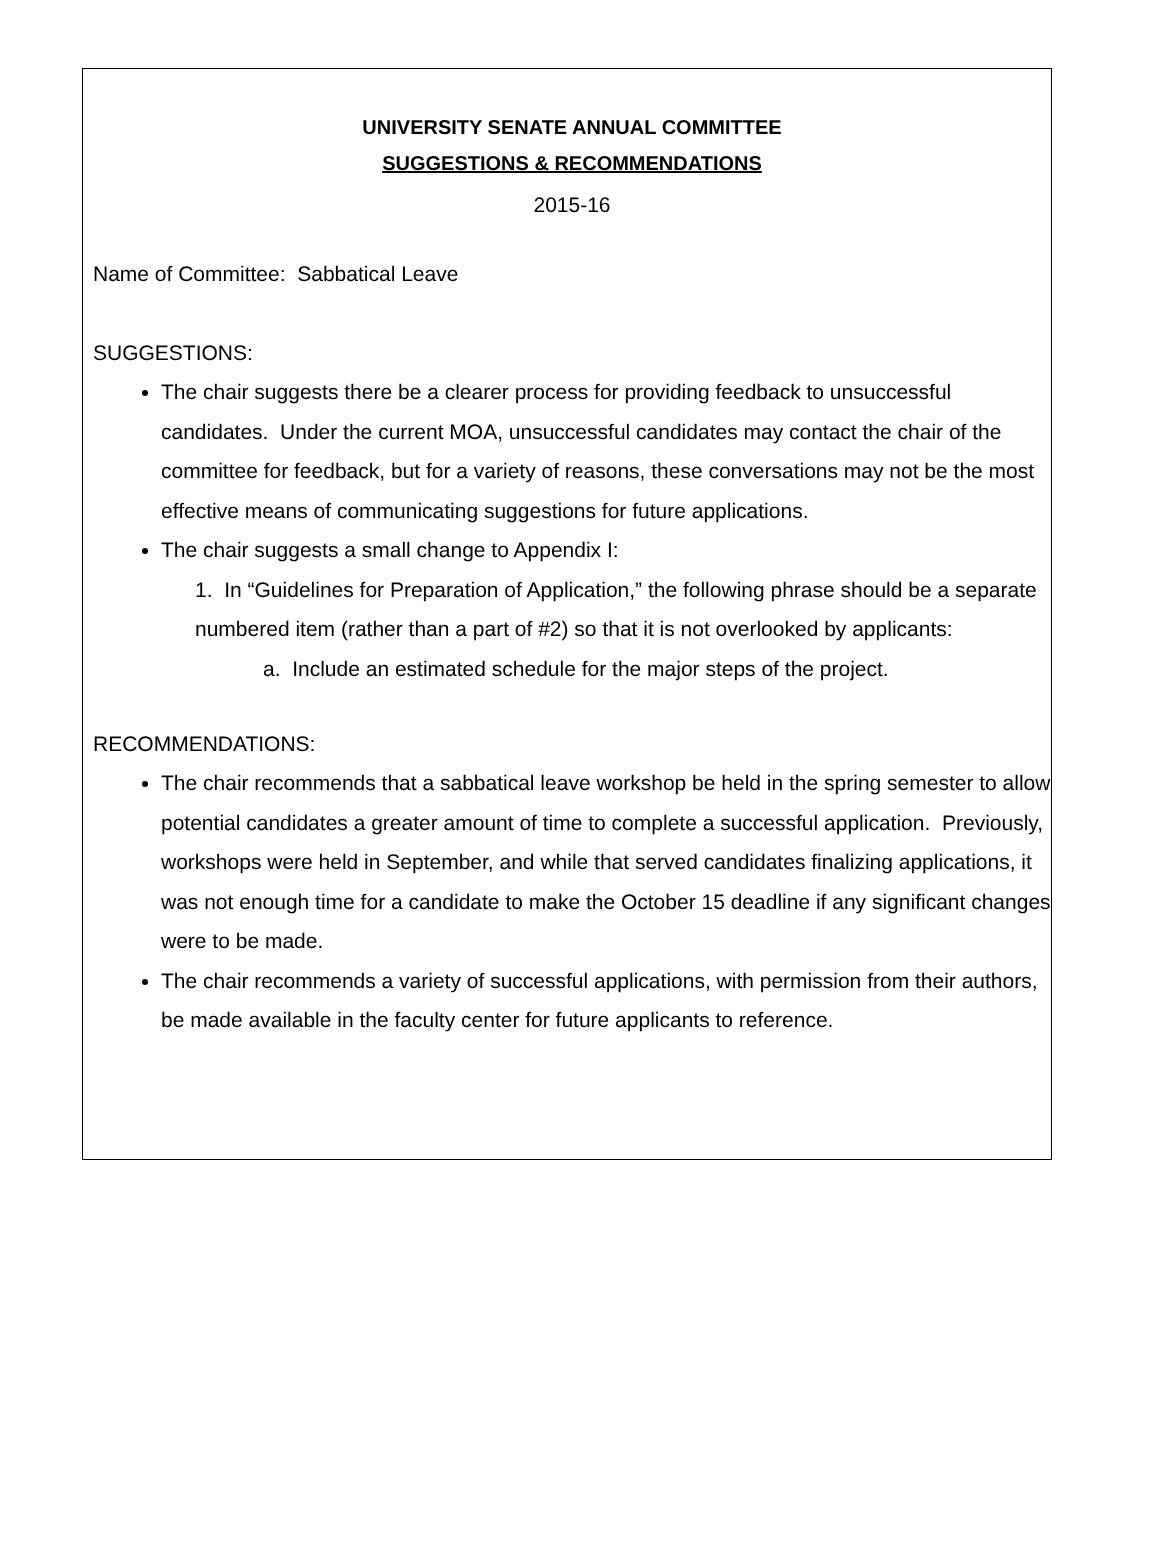UNIVERSITY SENATE ANNUAL COMMITTEE
SUGGESTIONS & RECOMMENDATIONS
2015-16
Name of Committee: Sabbatical Leave
SUGGESTIONS:
The chair suggests there be a clearer process for providing feedback to unsuccessful candidates. Under the current MOA, unsuccessful candidates may contact the chair of the committee for feedback, but for a variety of reasons, these conversations may not be the most effective means of communicating suggestions for future applications.
The chair suggests a small change to Appendix I:
1. In “Guidelines for Preparation of Application,” the following phrase should be a separate numbered item (rather than a part of #2) so that it is not overlooked by applicants:
a. Include an estimated schedule for the major steps of the project.
RECOMMENDATIONS:
The chair recommends that a sabbatical leave workshop be held in the spring semester to allow potential candidates a greater amount of time to complete a successful application. Previously, workshops were held in September, and while that served candidates finalizing applications, it was not enough time for a candidate to make the October 15 deadline if any significant changes were to be made.
The chair recommends a variety of successful applications, with permission from their authors, be made available in the faculty center for future applicants to reference.